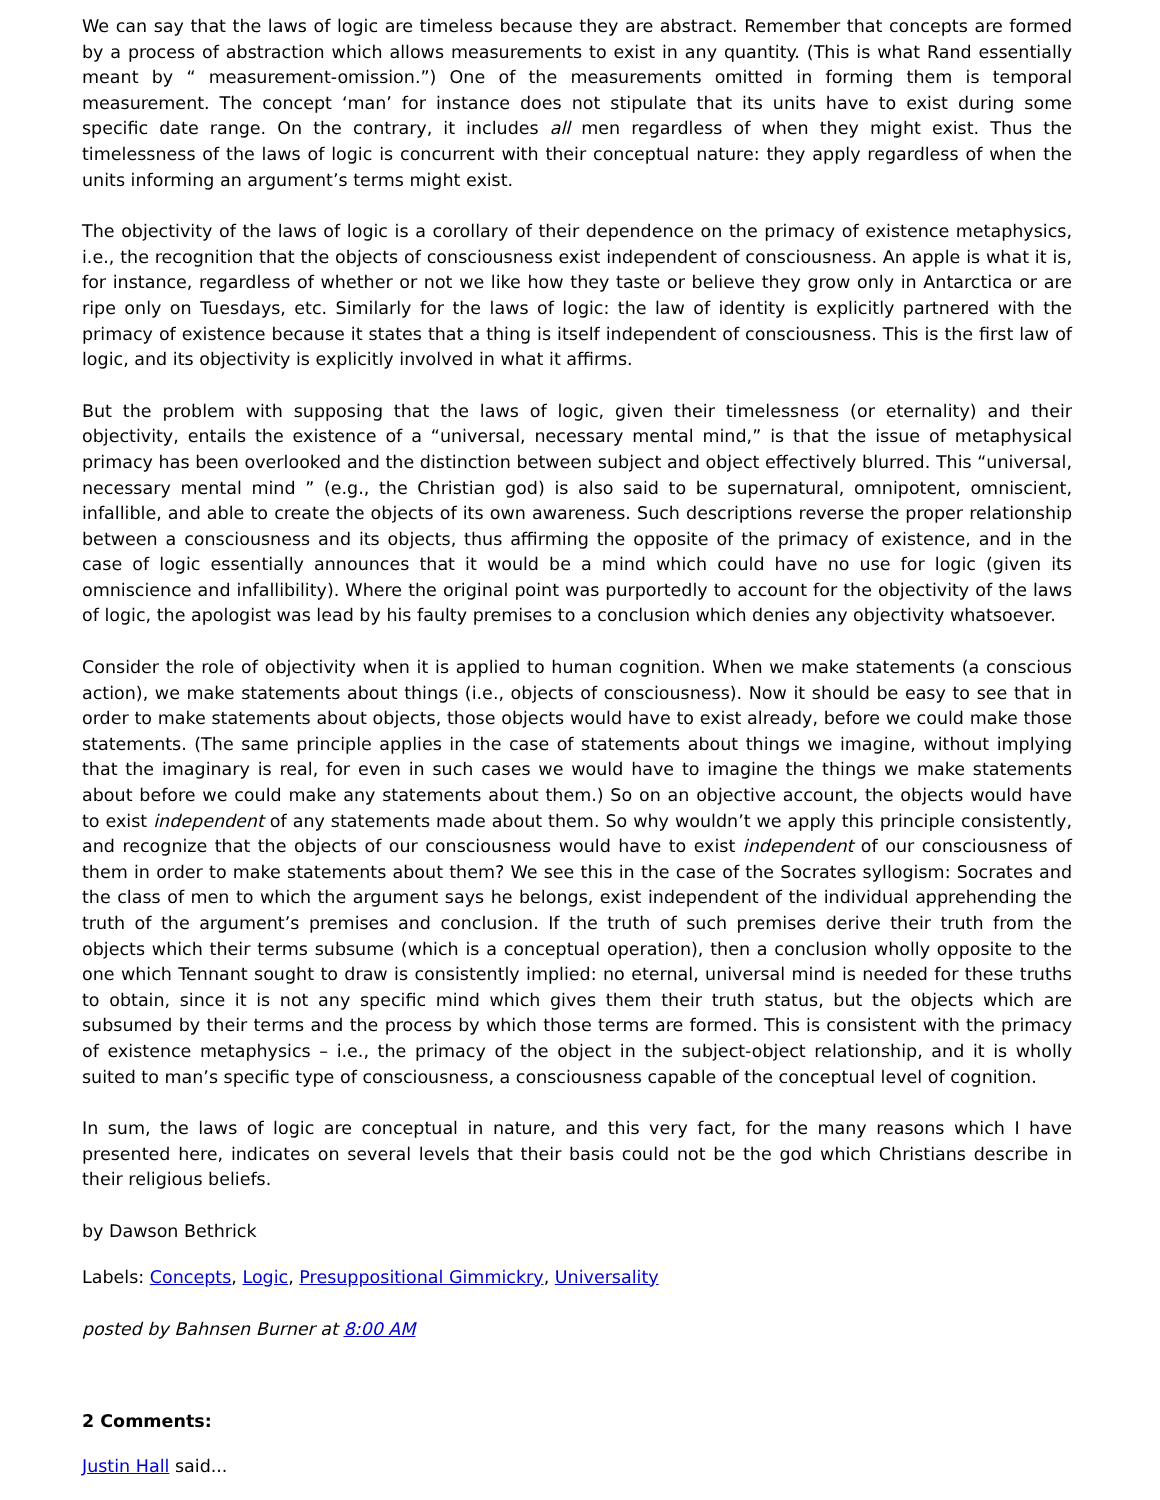We can say that the laws of logic are timeless because they are abstract. Remember that concepts are formed by a process of abstraction which allows measurements to exist in any quantity. (This is what Rand essentially meant by “ measurement-omission.”) One of the measurements omitted in forming them is temporal measurement. The concept ‘man’ for instance does not stipulate that its units have to exist during some specific date range. On the contrary, it includes all men regardless of when they might exist. Thus the timelessness of the laws of logic is concurrent with their conceptual nature: they apply regardless of when the units informing an argument’s terms might exist.
The objectivity of the laws of logic is a corollary of their dependence on the primacy of existence metaphysics, i.e., the recognition that the objects of consciousness exist independent of consciousness. An apple is what it is, for instance, regardless of whether or not we like how they taste or believe they grow only in Antarctica or are ripe only on Tuesdays, etc. Similarly for the laws of logic: the law of identity is explicitly partnered with the primacy of existence because it states that a thing is itself independent of consciousness. This is the first law of logic, and its objectivity is explicitly involved in what it affirms.
But the problem with supposing that the laws of logic, given their timelessness (or eternality) and their objectivity, entails the existence of a “universal, necessary mental mind,” is that the issue of metaphysical primacy has been overlooked and the distinction between subject and object effectively blurred. This “universal, necessary mental mind ” (e.g., the Christian god) is also said to be supernatural, omnipotent, omniscient, infallible, and able to create the objects of its own awareness. Such descriptions reverse the proper relationship between a consciousness and its objects, thus affirming the opposite of the primacy of existence, and in the case of logic essentially announces that it would be a mind which could have no use for logic (given its omniscience and infallibility). Where the original point was purportedly to account for the objectivity of the laws of logic, the apologist was lead by his faulty premises to a conclusion which denies any objectivity whatsoever.
Consider the role of objectivity when it is applied to human cognition. When we make statements (a conscious action), we make statements about things (i.e., objects of consciousness). Now it should be easy to see that in order to make statements about objects, those objects would have to exist already, before we could make those statements. (The same principle applies in the case of statements about things we imagine, without implying that the imaginary is real, for even in such cases we would have to imagine the things we make statements about before we could make any statements about them.) So on an objective account, the objects would have to exist independent of any statements made about them. So why wouldn’t we apply this principle consistently, and recognize that the objects of our consciousness would have to exist independent of our consciousness of them in order to make statements about them? We see this in the case of the Socrates syllogism: Socrates and the class of men to which the argument says he belongs, exist independent of the individual apprehending the truth of the argument’s premises and conclusion. If the truth of such premises derive their truth from the objects which their terms subsume (which is a conceptual operation), then a conclusion wholly opposite to the one which Tennant sought to draw is consistently implied: no eternal, universal mind is needed for these truths to obtain, since it is not any specific mind which gives them their truth status, but the objects which are subsumed by their terms and the process by which those terms are formed. This is consistent with the primacy of existence metaphysics – i.e., the primacy of the object in the subject-object relationship, and it is wholly suited to man’s specific type of consciousness, a consciousness capable of the conceptual level of cognition.
In sum, the laws of logic are conceptual in nature, and this very fact, for the many reasons which I have presented here, indicates on several levels that their basis could not be the god which Christians describe in their religious beliefs.
by Dawson Bethrick
Labels: Concepts, Logic, Presuppositional Gimmickry, Universality
posted by Bahnsen Burner at 8:00 AM
2 Comments:
Justin Hall said...